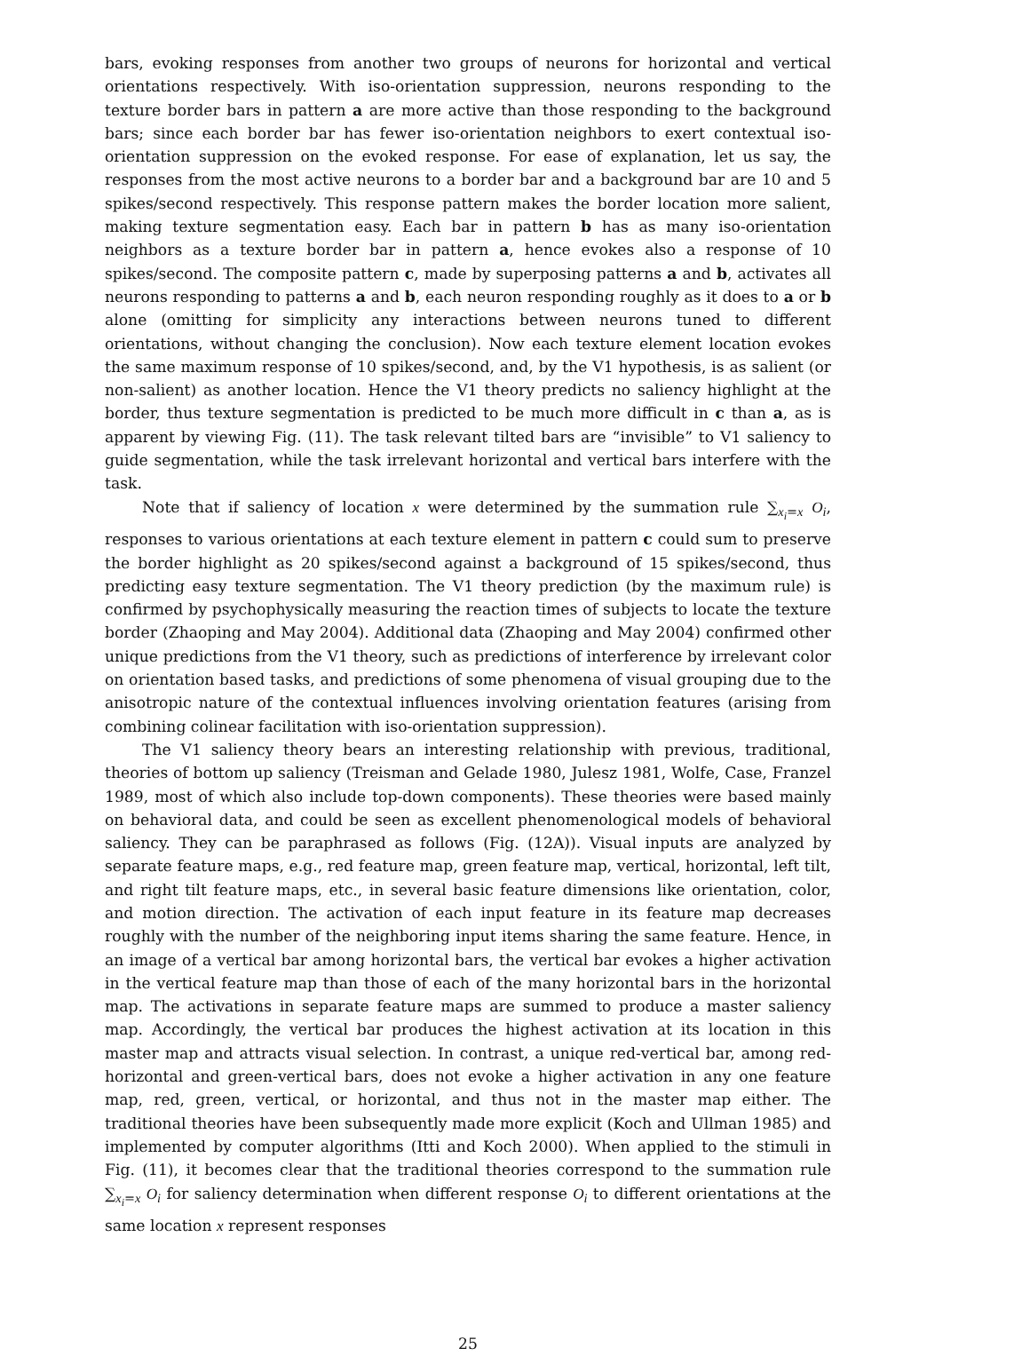bars, evoking responses from another two groups of neurons for horizontal and vertical orientations respectively. With iso-orientation suppression, neurons responding to the texture border bars in pattern a are more active than those responding to the background bars; since each border bar has fewer iso-orientation neighbors to exert contextual iso-orientation suppression on the evoked response. For ease of explanation, let us say, the responses from the most active neurons to a border bar and a background bar are 10 and 5 spikes/second respectively. This response pattern makes the border location more salient, making texture segmentation easy. Each bar in pattern b has as many iso-orientation neighbors as a texture border bar in pattern a, hence evokes also a response of 10 spikes/second. The composite pattern c, made by superposing patterns a and b, activates all neurons responding to patterns a and b, each neuron responding roughly as it does to a or b alone (omitting for simplicity any interactions between neurons tuned to different orientations, without changing the conclusion). Now each texture element location evokes the same maximum response of 10 spikes/second, and, by the V1 hypothesis, is as salient (or non-salient) as another location. Hence the V1 theory predicts no saliency highlight at the border, thus texture segmentation is predicted to be much more difficult in c than a, as is apparent by viewing Fig. (11). The task relevant tilted bars are “invisible” to V1 saliency to guide segmentation, while the task irrelevant horizontal and vertical bars interfere with the task.
Note that if saliency of location x were determined by the summation rule ∑<sub>x<sub>i</sub>=x</sub> O<sub>i</sub>, responses to various orientations at each texture element in pattern c could sum to preserve the border highlight as 20 spikes/second against a background of 15 spikes/second, thus predicting easy texture segmentation. The V1 theory prediction (by the maximum rule) is confirmed by psychophysically measuring the reaction times of subjects to locate the texture border (Zhaoping and May 2004). Additional data (Zhaoping and May 2004) confirmed other unique predictions from the V1 theory, such as predictions of interference by irrelevant color on orientation based tasks, and predictions of some phenomena of visual grouping due to the anisotropic nature of the contextual influences involving orientation features (arising from combining colinear facilitation with iso-orientation suppression).
The V1 saliency theory bears an interesting relationship with previous, traditional, theories of bottom up saliency (Treisman and Gelade 1980, Julesz 1981, Wolfe, Case, Franzel 1989, most of which also include top-down components). These theories were based mainly on behavioral data, and could be seen as excellent phenomenological models of behavioral saliency. They can be paraphrased as follows (Fig. (12A)). Visual inputs are analyzed by separate feature maps, e.g., red feature map, green feature map, vertical, horizontal, left tilt, and right tilt feature maps, etc., in several basic feature dimensions like orientation, color, and motion direction. The activation of each input feature in its feature map decreases roughly with the number of the neighboring input items sharing the same feature. Hence, in an image of a vertical bar among horizontal bars, the vertical bar evokes a higher activation in the vertical feature map than those of each of the many horizontal bars in the horizontal map. The activations in separate feature maps are summed to produce a master saliency map. Accordingly, the vertical bar produces the highest activation at its location in this master map and attracts visual selection. In contrast, a unique red-vertical bar, among red-horizontal and green-vertical bars, does not evoke a higher activation in any one feature map, red, green, vertical, or horizontal, and thus not in the master map either. The traditional theories have been subsequently made more explicit (Koch and Ullman 1985) and implemented by computer algorithms (Itti and Koch 2000). When applied to the stimuli in Fig. (11), it becomes clear that the traditional theories correspond to the summation rule ∑<sub>x<sub>i</sub>=x</sub> O<sub>i</sub> for saliency determination when different response O<sub>i</sub> to different orientations at the same location x represent responses
25